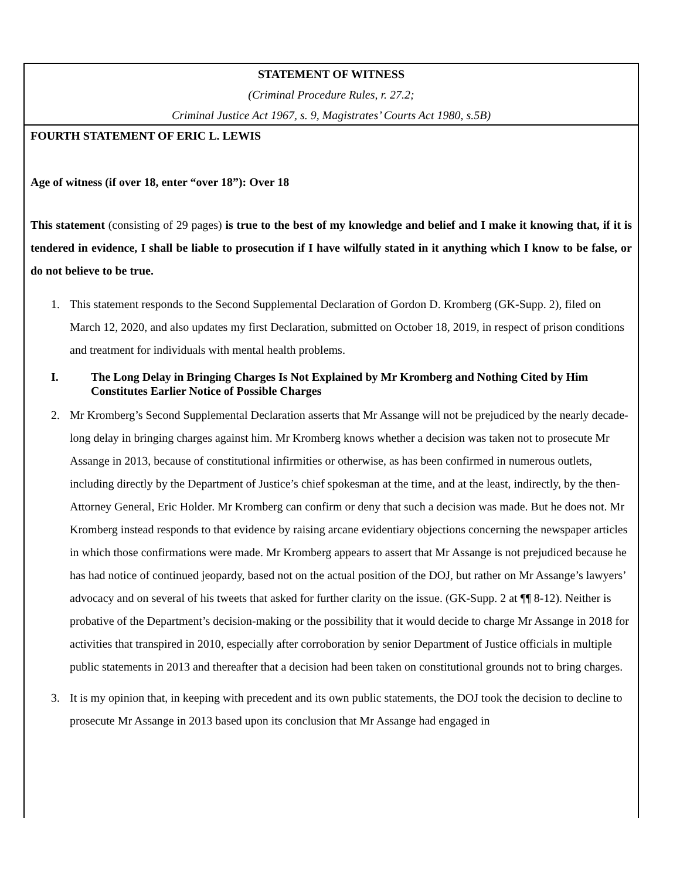STATEMENT OF WITNESS
(Criminal Procedure Rules, r. 27.2;
Criminal Justice Act 1967, s. 9, Magistrates’ Courts Act 1980, s.5B)
FOURTH STATEMENT OF ERIC L. LEWIS
Age of witness (if over 18, enter “over 18”): Over 18
This statement (consisting of 29 pages) is true to the best of my knowledge and belief and I make it knowing that, if it is tendered in evidence, I shall be liable to prosecution if I have wilfully stated in it anything which I know to be false, or do not believe to be true.
1. This statement responds to the Second Supplemental Declaration of Gordon D. Kromberg (GK-Supp. 2), filed on March 12, 2020, and also updates my first Declaration, submitted on October 18, 2019, in respect of prison conditions and treatment for individuals with mental health problems.
I. The Long Delay in Bringing Charges Is Not Explained by Mr Kromberg and Nothing Cited by Him Constitutes Earlier Notice of Possible Charges
2. Mr Kromberg’s Second Supplemental Declaration asserts that Mr Assange will not be prejudiced by the nearly decade-long delay in bringing charges against him. Mr Kromberg knows whether a decision was taken not to prosecute Mr Assange in 2013, because of constitutional infirmities or otherwise, as has been confirmed in numerous outlets, including directly by the Department of Justice’s chief spokesman at the time, and at the least, indirectly, by the then-Attorney General, Eric Holder. Mr Kromberg can confirm or deny that such a decision was made. But he does not. Mr Kromberg instead responds to that evidence by raising arcane evidentiary objections concerning the newspaper articles in which those confirmations were made. Mr Kromberg appears to assert that Mr Assange is not prejudiced because he has had notice of continued jeopardy, based not on the actual position of the DOJ, but rather on Mr Assange’s lawyers’ advocacy and on several of his tweets that asked for further clarity on the issue. (GK-Supp. 2 at ¶¶ 8-12). Neither is probative of the Department’s decision-making or the possibility that it would decide to charge Mr Assange in 2018 for activities that transpired in 2010, especially after corroboration by senior Department of Justice officials in multiple public statements in 2013 and thereafter that a decision had been taken on constitutional grounds not to bring charges.
3. It is my opinion that, in keeping with precedent and its own public statements, the DOJ took the decision to decline to prosecute Mr Assange in 2013 based upon its conclusion that Mr Assange had engaged in